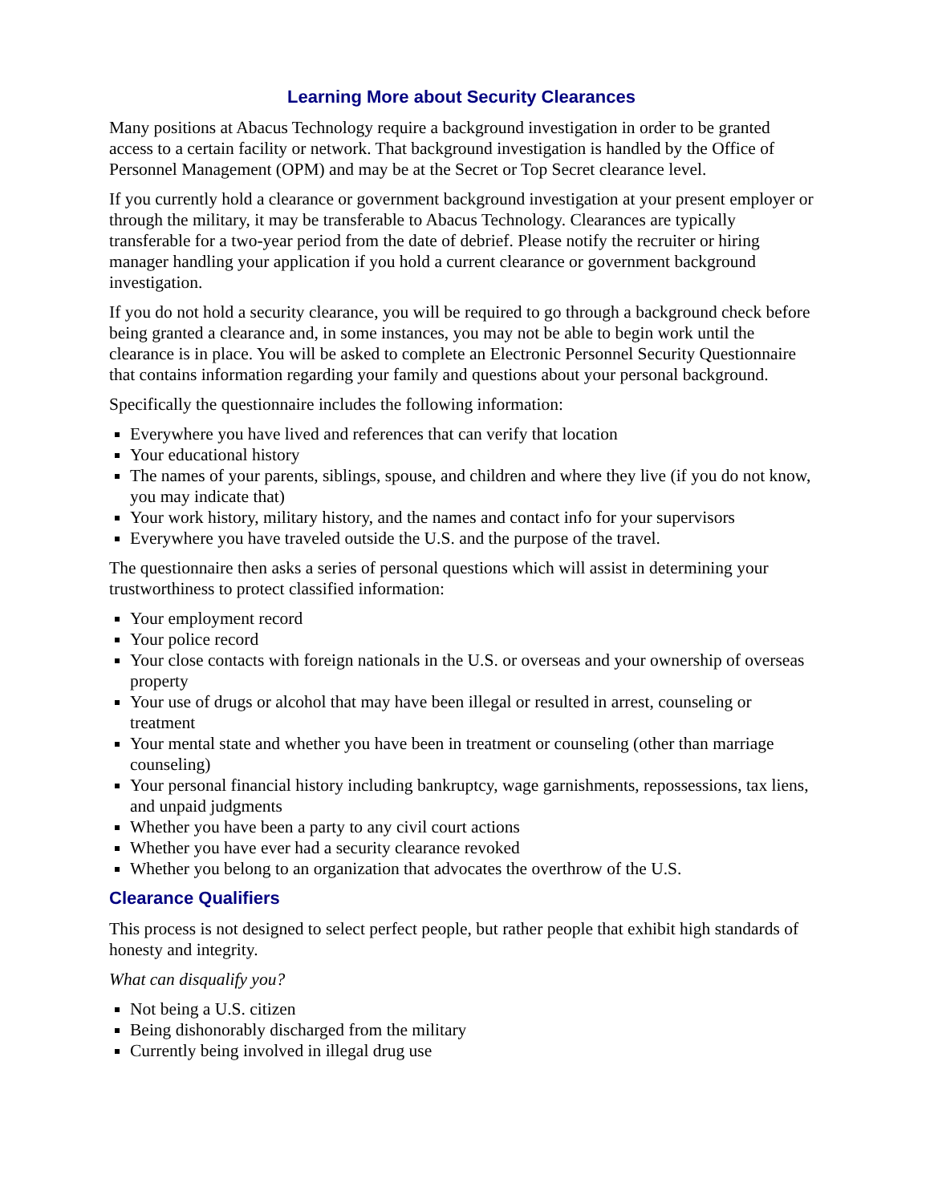Learning More about Security Clearances
Many positions at Abacus Technology require a background investigation in order to be granted access to a certain facility or network. That background investigation is handled by the Office of Personnel Management (OPM) and may be at the Secret or Top Secret clearance level.
If you currently hold a clearance or government background investigation at your present employer or through the military, it may be transferable to Abacus Technology. Clearances are typically transferable for a two-year period from the date of debrief. Please notify the recruiter or hiring manager handling your application if you hold a current clearance or government background investigation.
If you do not hold a security clearance, you will be required to go through a background check before being granted a clearance and, in some instances, you may not be able to begin work until the clearance is in place. You will be asked to complete an Electronic Personnel Security Questionnaire that contains information regarding your family and questions about your personal background.
Specifically the questionnaire includes the following information:
Everywhere you have lived and references that can verify that location
Your educational history
The names of your parents, siblings, spouse, and children and where they live (if you do not know, you may indicate that)
Your work history, military history, and the names and contact info for your supervisors
Everywhere you have traveled outside the U.S. and the purpose of the travel.
The questionnaire then asks a series of personal questions which will assist in determining your trustworthiness to protect classified information:
Your employment record
Your police record
Your close contacts with foreign nationals in the U.S. or overseas and your ownership of overseas property
Your use of drugs or alcohol that may have been illegal or resulted in arrest, counseling or treatment
Your mental state and whether you have been in treatment or counseling (other than marriage counseling)
Your personal financial history including bankruptcy, wage garnishments, repossessions, tax liens, and unpaid judgments
Whether you have been a party to any civil court actions
Whether you have ever had a security clearance revoked
Whether you belong to an organization that advocates the overthrow of the U.S.
Clearance Qualifiers
This process is not designed to select perfect people, but rather people that exhibit high standards of honesty and integrity.
What can disqualify you?
Not being a U.S. citizen
Being dishonorably discharged from the military
Currently being involved in illegal drug use